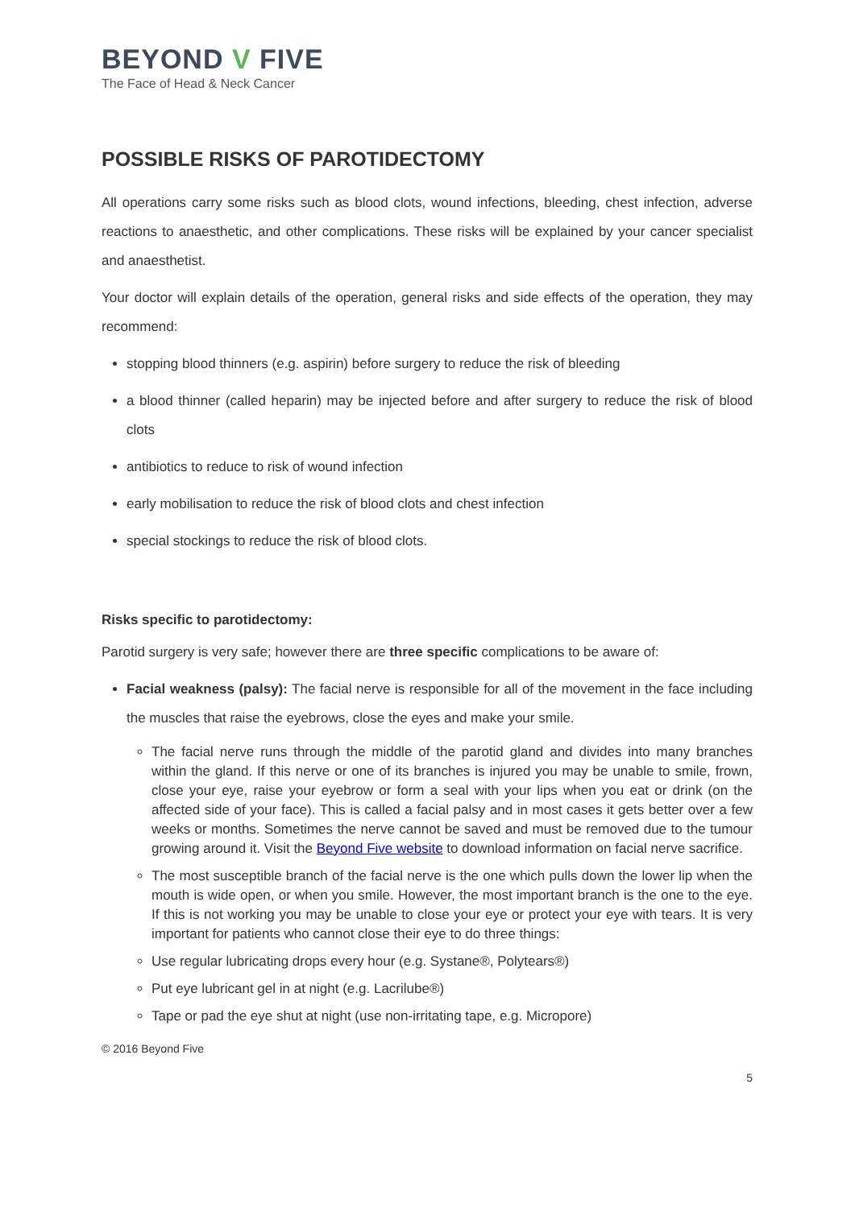BEYOND V FIVE
The Face of Head & Neck Cancer
POSSIBLE RISKS OF PAROTIDECTOMY
All operations carry some risks such as blood clots, wound infections, bleeding, chest infection, adverse reactions to anaesthetic, and other complications. These risks will be explained by your cancer specialist and anaesthetist.
Your doctor will explain details of the operation, general risks and side effects of the operation, they may recommend:
stopping blood thinners (e.g. aspirin) before surgery to reduce the risk of bleeding
a blood thinner (called heparin) may be injected before and after surgery to reduce the risk of blood clots
antibiotics to reduce to risk of wound infection
early mobilisation to reduce the risk of blood clots and chest infection
special stockings to reduce the risk of blood clots.
Risks specific to parotidectomy:
Parotid surgery is very safe; however there are three specific complications to be aware of:
Facial weakness (palsy): The facial nerve is responsible for all of the movement in the face including the muscles that raise the eyebrows, close the eyes and make your smile.
The facial nerve runs through the middle of the parotid gland and divides into many branches within the gland. If this nerve or one of its branches is injured you may be unable to smile, frown, close your eye, raise your eyebrow or form a seal with your lips when you eat or drink (on the affected side of your face). This is called a facial palsy and in most cases it gets better over a few weeks or months. Sometimes the nerve cannot be saved and must be removed due to the tumour growing around it. Visit the Beyond Five website to download information on facial nerve sacrifice.
The most susceptible branch of the facial nerve is the one which pulls down the lower lip when the mouth is wide open, or when you smile. However, the most important branch is the one to the eye. If this is not working you may be unable to close your eye or protect your eye with tears. It is very important for patients who cannot close their eye to do three things:
Use regular lubricating drops every hour (e.g. Systane®, Polytears®)
Put eye lubricant gel in at night (e.g. Lacrilube®)
Tape or pad the eye shut at night (use non-irritating tape, e.g. Micropore)
© 2016 Beyond Five
5